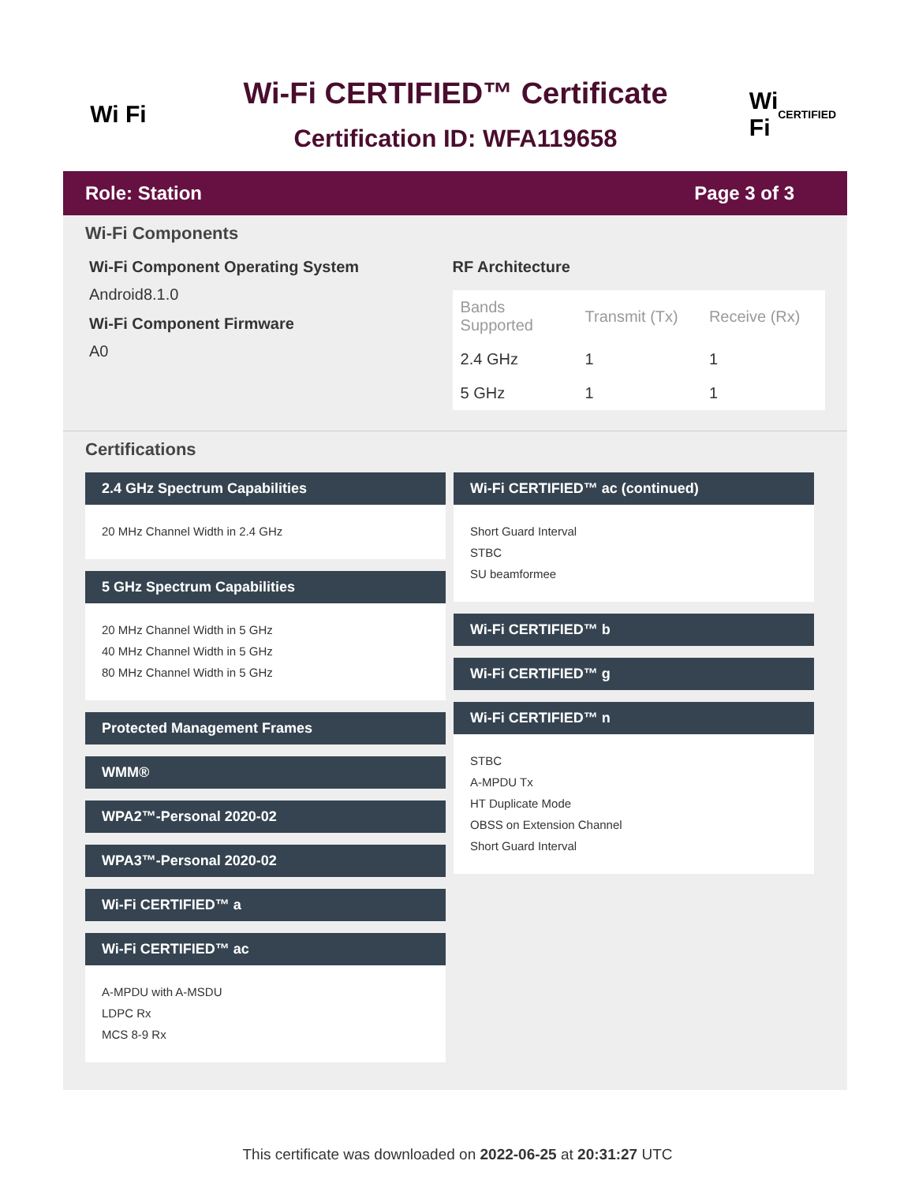Wi Fi
Wi-Fi CERTIFIED™ Certificate
Certification ID: WFA119658
Wi Fi
CERTIFIED
Role: Station Page 3 of 3
Wi-Fi Components
Wi-Fi Component Operating System
Android8.1.0
Wi-Fi Component Firmware
A0
RF Architecture
| Bands Supported | Transmit (Tx) | Receive (Rx) |
| --- | --- | --- |
| 2.4 GHz | 1 | 1 |
| 5 GHz | 1 | 1 |
Certifications
2.4 GHz Spectrum Capabilities
20 MHz Channel Width in 2.4 GHz
5 GHz Spectrum Capabilities
20 MHz Channel Width in 5 GHz
40 MHz Channel Width in 5 GHz
80 MHz Channel Width in 5 GHz
Protected Management Frames
WMM®
WPA2™-Personal 2020-02
WPA3™-Personal 2020-02
Wi-Fi CERTIFIED™ a
Wi-Fi CERTIFIED™ ac
A-MPDU with A-MSDU
LDPC Rx
MCS 8-9 Rx
Wi-Fi CERTIFIED™ ac (continued)
Short Guard Interval
STBC
SU beamformee
Wi-Fi CERTIFIED™ b
Wi-Fi CERTIFIED™ g
Wi-Fi CERTIFIED™ n
STBC
A-MPDU Tx
HT Duplicate Mode
OBSS on Extension Channel
Short Guard Interval
This certificate was downloaded on 2022-06-25 at 20:31:27 UTC